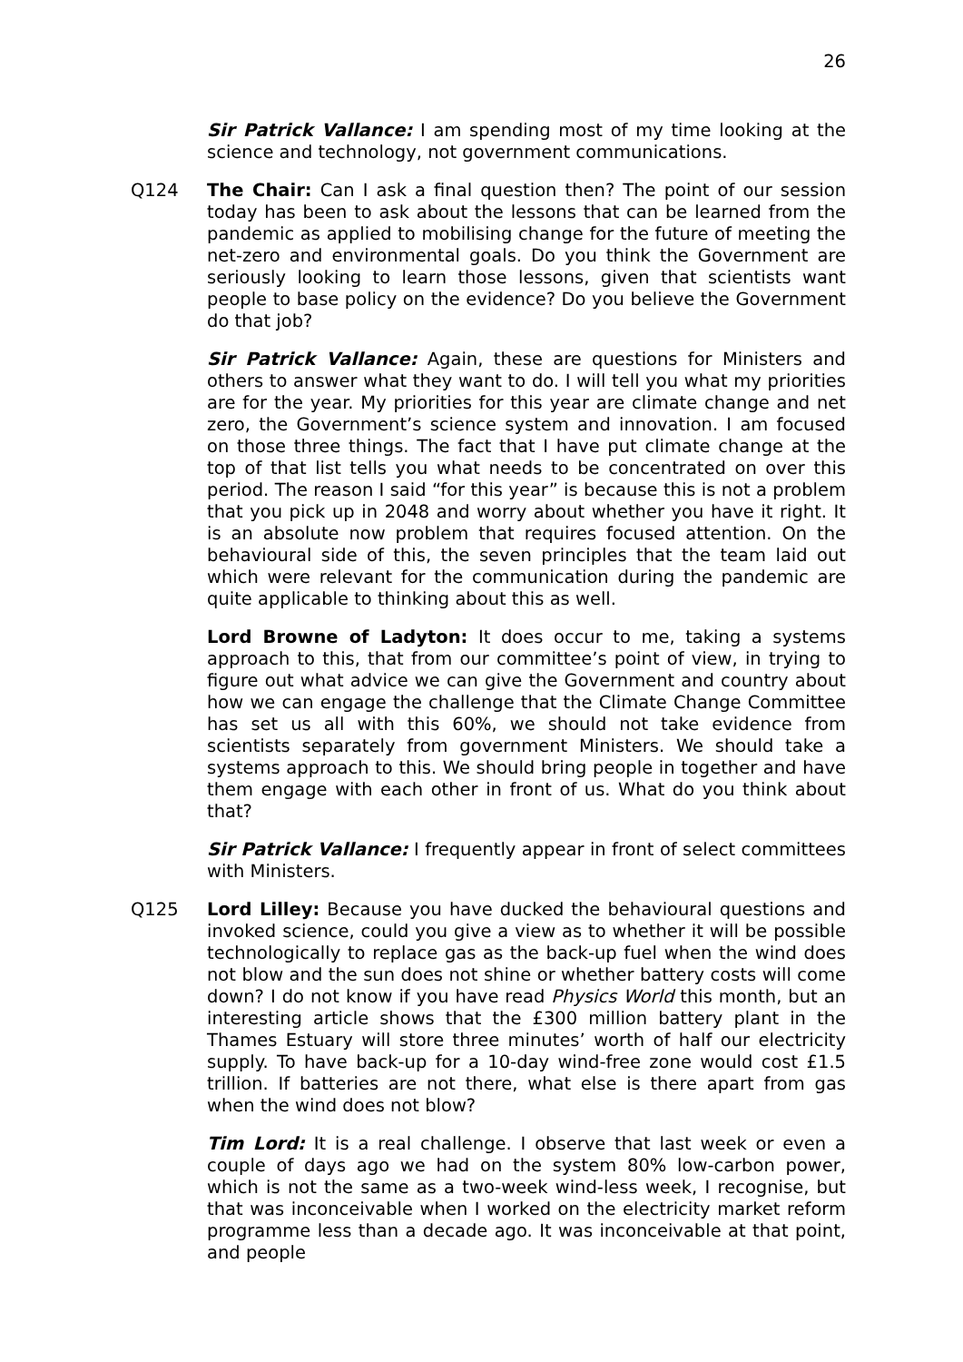26
Sir Patrick Vallance: I am spending most of my time looking at the science and technology, not government communications.
Q124 The Chair: Can I ask a final question then? The point of our session today has been to ask about the lessons that can be learned from the pandemic as applied to mobilising change for the future of meeting the net-zero and environmental goals. Do you think the Government are seriously looking to learn those lessons, given that scientists want people to base policy on the evidence? Do you believe the Government do that job?
Sir Patrick Vallance: Again, these are questions for Ministers and others to answer what they want to do. I will tell you what my priorities are for the year. My priorities for this year are climate change and net zero, the Government’s science system and innovation. I am focused on those three things. The fact that I have put climate change at the top of that list tells you what needs to be concentrated on over this period. The reason I said “for this year” is because this is not a problem that you pick up in 2048 and worry about whether you have it right. It is an absolute now problem that requires focused attention. On the behavioural side of this, the seven principles that the team laid out which were relevant for the communication during the pandemic are quite applicable to thinking about this as well.
Lord Browne of Ladyton: It does occur to me, taking a systems approach to this, that from our committee’s point of view, in trying to figure out what advice we can give the Government and country about how we can engage the challenge that the Climate Change Committee has set us all with this 60%, we should not take evidence from scientists separately from government Ministers. We should take a systems approach to this. We should bring people in together and have them engage with each other in front of us. What do you think about that?
Sir Patrick Vallance: I frequently appear in front of select committees with Ministers.
Q125 Lord Lilley: Because you have ducked the behavioural questions and invoked science, could you give a view as to whether it will be possible technologically to replace gas as the back-up fuel when the wind does not blow and the sun does not shine or whether battery costs will come down? I do not know if you have read Physics World this month, but an interesting article shows that the £300 million battery plant in the Thames Estuary will store three minutes’ worth of half our electricity supply. To have back-up for a 10-day wind-free zone would cost £1.5 trillion. If batteries are not there, what else is there apart from gas when the wind does not blow?
Tim Lord: It is a real challenge. I observe that last week or even a couple of days ago we had on the system 80% low-carbon power, which is not the same as a two-week wind-less week, I recognise, but that was inconceivable when I worked on the electricity market reform programme less than a decade ago. It was inconceivable at that point, and people